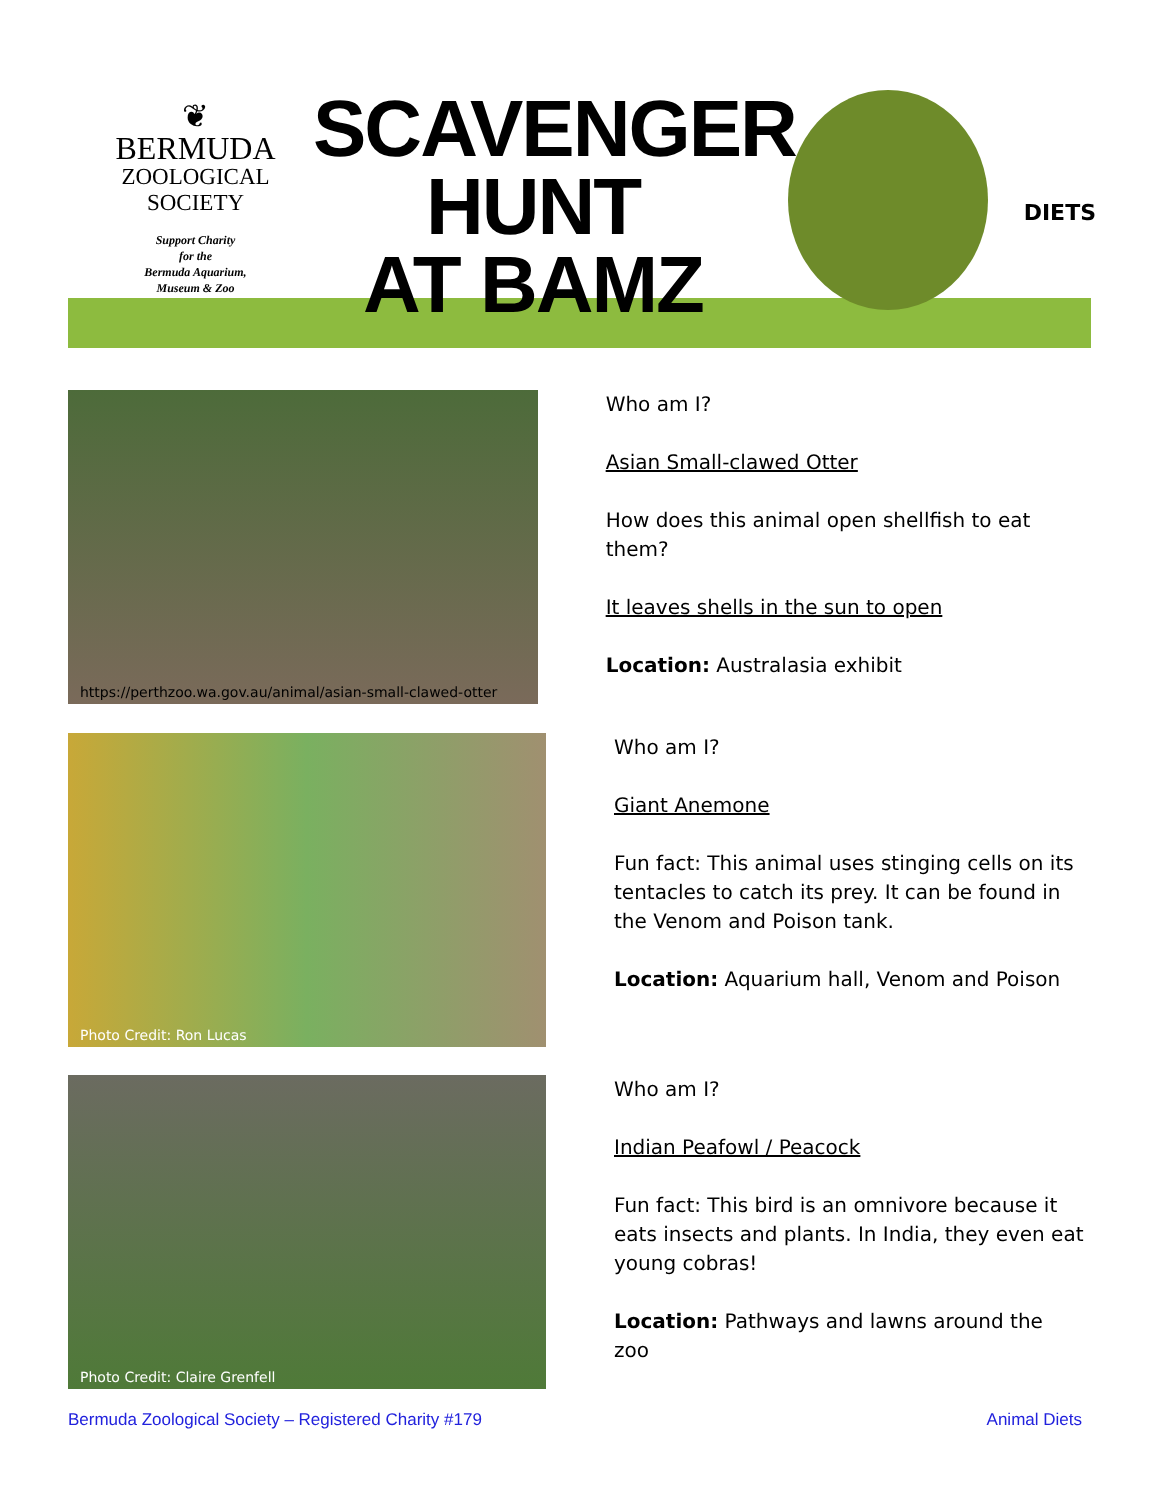❦
BERMUDA
ZOOLOGICAL
SOCIETY
Support Charity
for the
Bermuda Aquarium,
Museum & Zoo
SCAVENGER
HUNT
AT BAMZ
DIETS
https://perthzoo.wa.gov.au/animal/asian-small-clawed-otter
Who am I?
Asian Small-clawed Otter
How does this animal open shellfish to eat them?
It leaves shells in the sun to open
Location: Australasia exhibit
Photo Credit: Ron Lucas
Who am I?
Giant Anemone
Fun fact: This animal uses stinging cells on its tentacles to catch its prey. It can be found in the Venom and Poison tank.
Location: Aquarium hall, Venom and Poison
Photo Credit: Claire Grenfell
Who am I?
Indian Peafowl / Peacock
Fun fact: This bird is an omnivore because it eats insects and plants. In India, they even eat young cobras!
Location: Pathways and lawns around the zoo
Bermuda Zoological Society – Registered Charity #179 Animal Diets